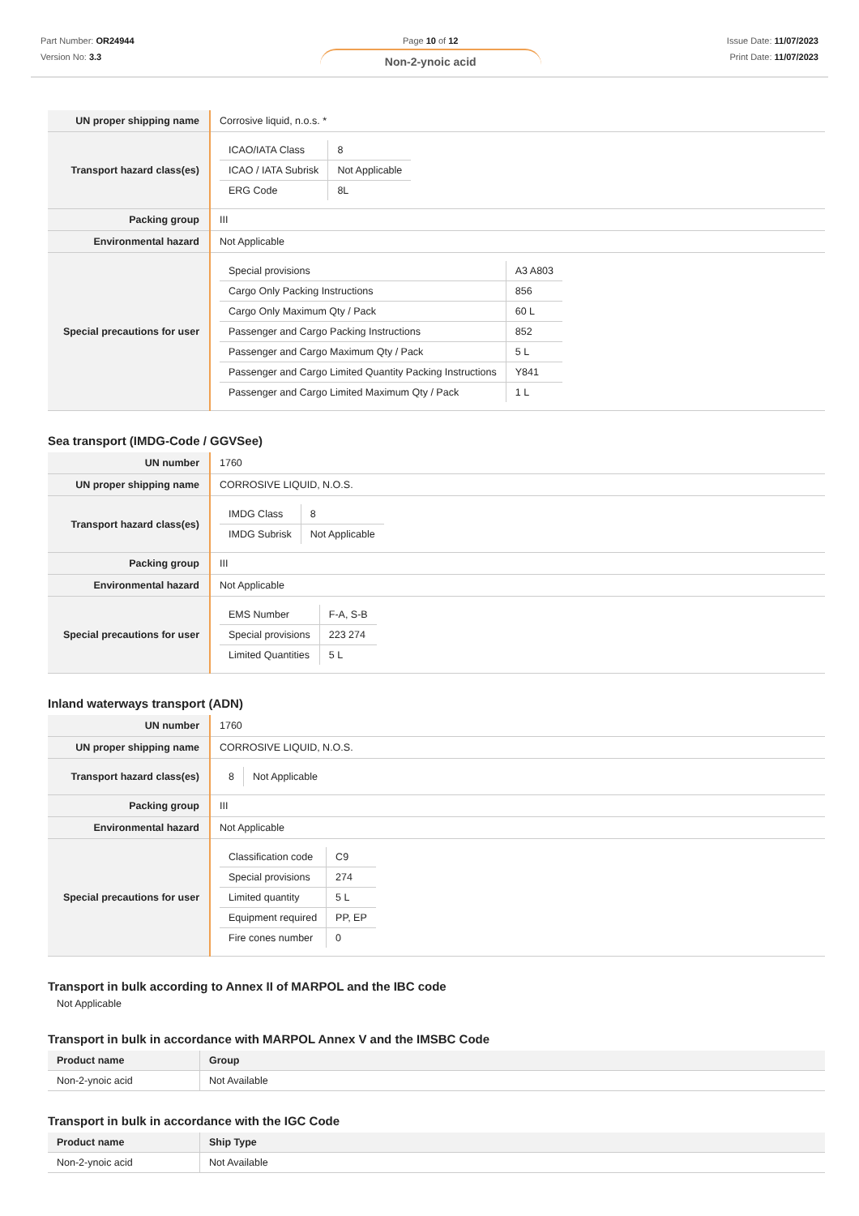Part Number: OR24944
Version No: 3.3
Page 10 of 12
Non-2-ynoic acid
Issue Date: 11/07/2023
Print Date: 11/07/2023
| UN proper shipping name | Corrosive liquid, n.o.s. * |
| Transport hazard class(es) | / ICAO/IATA Class / 8 / / ICAO / IATA Subrisk / Not Applicable / / ERG Code / 8L / |
| Packing group | III |
| Environmental hazard | Not Applicable |
| Special precautions for user | / Special provisions / A3 A803 / / Cargo Only Packing Instructions / 856 / / Cargo Only Maximum Qty / Pack / 60 L / / Passenger and Cargo Packing Instructions / 852 / / Passenger and Cargo Maximum Qty / Pack / 5 L / / Passenger and Cargo Limited Quantity Packing Instructions / Y841 / / Passenger and Cargo Limited Maximum Qty / Pack / 1 L / |
Sea transport (IMDG-Code / GGVSee)
| UN number | 1760 |
| UN proper shipping name | CORROSIVE LIQUID, N.O.S. |
| Transport hazard class(es) | / IMDG Class / 8 / / IMDG Subrisk / Not Applicable / |
| Packing group | III |
| Environmental hazard | Not Applicable |
| Special precautions for user | / EMS Number / F-A, S-B / / Special provisions / 223 274 / / Limited Quantities / 5 L / |
Inland waterways transport (ADN)
| UN number | 1760 |
| UN proper shipping name | CORROSIVE LIQUID, N.O.S. |
| Transport hazard class(es) | / 8 / Not Applicable / |
| Packing group | III |
| Environmental hazard | Not Applicable |
| Special precautions for user | / Classification code / C9 / / Special provisions / 274 / / Limited quantity / 5 L / / Equipment required / PP, EP / / Fire cones number / 0 / |
Transport in bulk according to Annex II of MARPOL and the IBC code
Not Applicable
Transport in bulk in accordance with MARPOL Annex V and the IMSBC Code
| Product name | Group |
| --- | --- |
| Non-2-ynoic acid | Not Available |
Transport in bulk in accordance with the IGC Code
| Product name | Ship Type |
| --- | --- |
| Non-2-ynoic acid | Not Available |